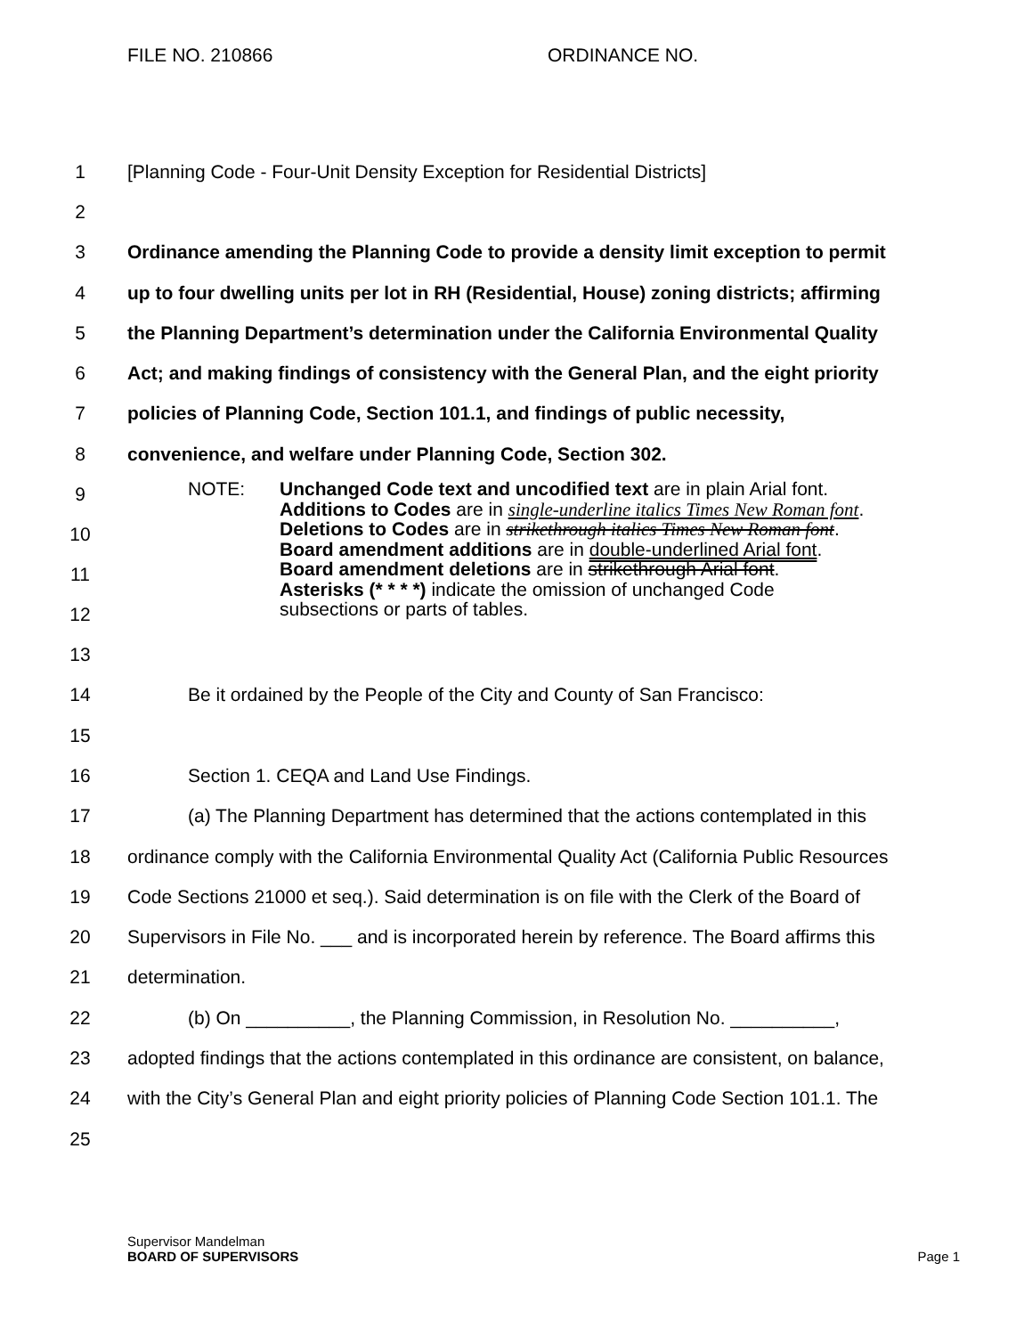FILE NO. 210866 ORDINANCE NO.
1 [Planning Code - Four-Unit Density Exception for Residential Districts]
2
3 Ordinance amending the Planning Code to provide a density limit exception to permit
4 up to four dwelling units per lot in RH (Residential, House) zoning districts; affirming
5 the Planning Department’s determination under the California Environmental Quality
6 Act; and making findings of consistency with the General Plan, and the eight priority
7 policies of Planning Code, Section 101.1, and findings of public necessity,
8 convenience, and welfare under Planning Code, Section 302.
9
10
11
12
NOTE: Unchanged Code text and uncodified text are in plain Arial font.
Additions to Codes are in single-underline italics Times New Roman font.
Deletions to Codes are in strikethrough italics Times New Roman font.
Board amendment additions are in double-underlined Arial font.
Board amendment deletions are in strikethrough Arial font.
Asterisks (* * * *) indicate the omission of unchanged Code
subsections or parts of tables.
13
14 Be it ordained by the People of the City and County of San Francisco:
15
16 Section 1. CEQA and Land Use Findings.
17 (a) The Planning Department has determined that the actions contemplated in this
18 ordinance comply with the California Environmental Quality Act (California Public Resources
19 Code Sections 21000 et seq.). Said determination is on file with the Clerk of the Board of
20 Supervisors in File No. ___ and is incorporated herein by reference. The Board affirms this
21 determination.
22 (b) On __________, the Planning Commission, in Resolution No. __________,
23 adopted findings that the actions contemplated in this ordinance are consistent, on balance,
24 with the City’s General Plan and eight priority policies of Planning Code Section 101.1. The
25
Supervisor Mandelman
BOARD OF SUPERVISORS Page 1